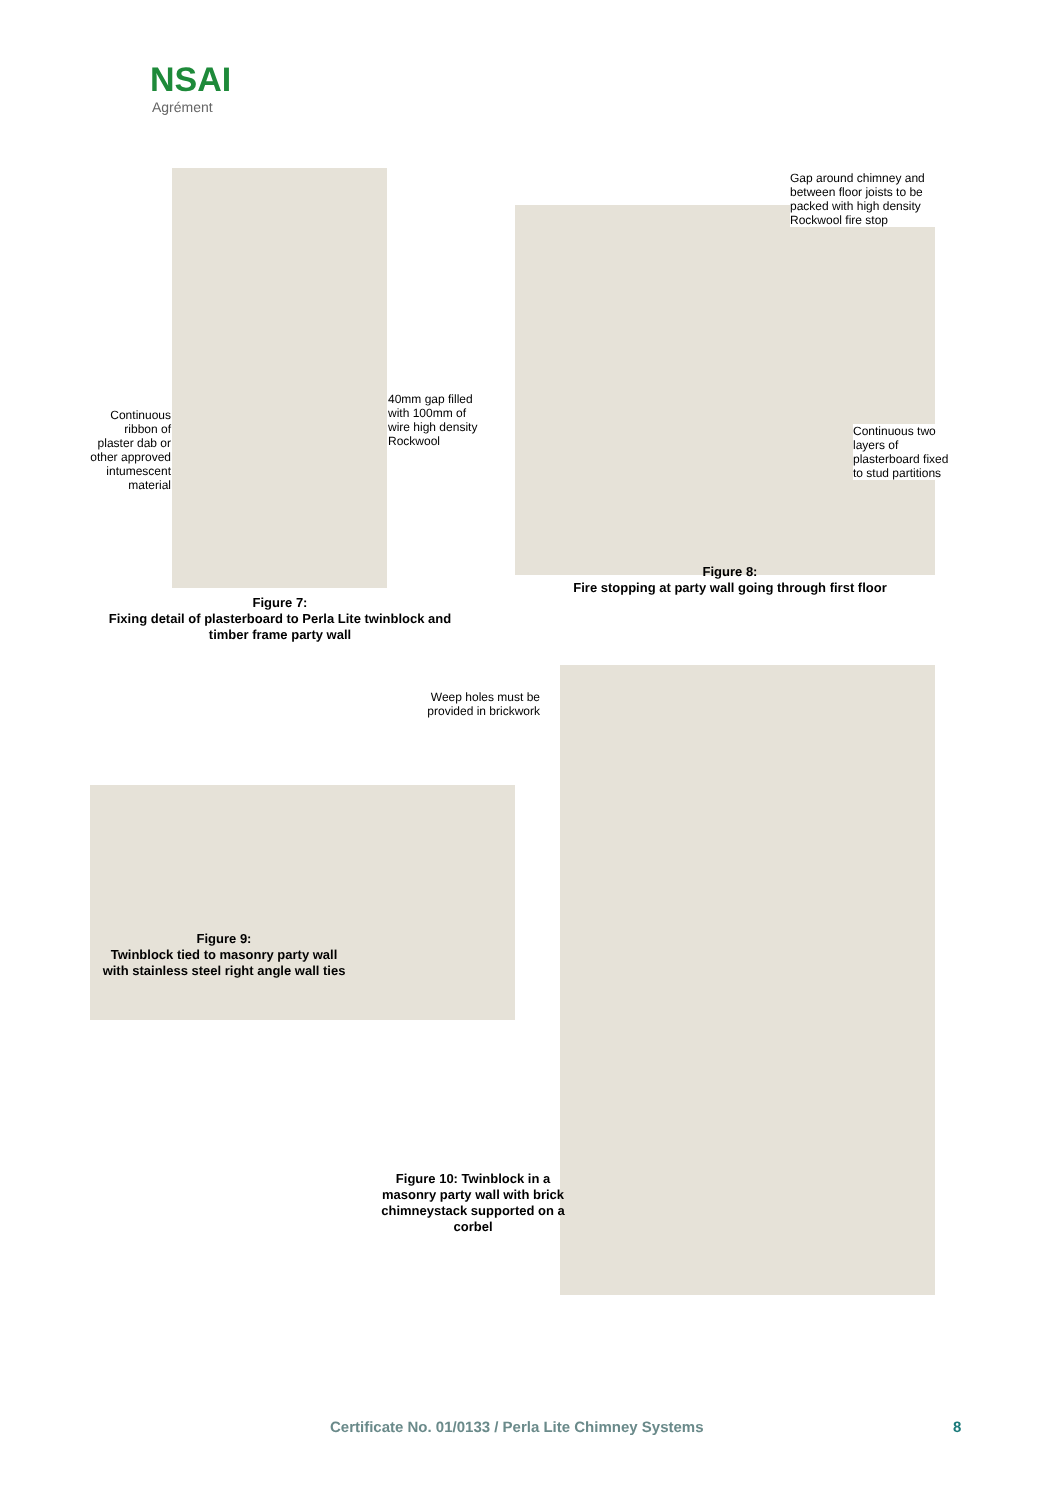NSAI
Agrément
Continuous ribbon of plaster dab or other approved intumescent material
40mm gap filled with 100mm of wire high density Rockwool
Figure 7:
Fixing detail of plasterboard to Perla Lite twinblock and timber frame party wall
Gap around chimney and between floor joists to be packed with high density Rockwool fire stop
Continuous two layers of plasterboard fixed to stud partitions
Figure 8:
Fire stopping at party wall going through first floor
Weep holes must be provided in brickwork
Figure 9:
Twinblock tied to masonry party wall with stainless steel right angle wall ties
Figure 10: Twinblock in a masonry party wall with brick chimneystack supported on a corbel
Certificate No. 01/0133 / Perla Lite Chimney Systems
8